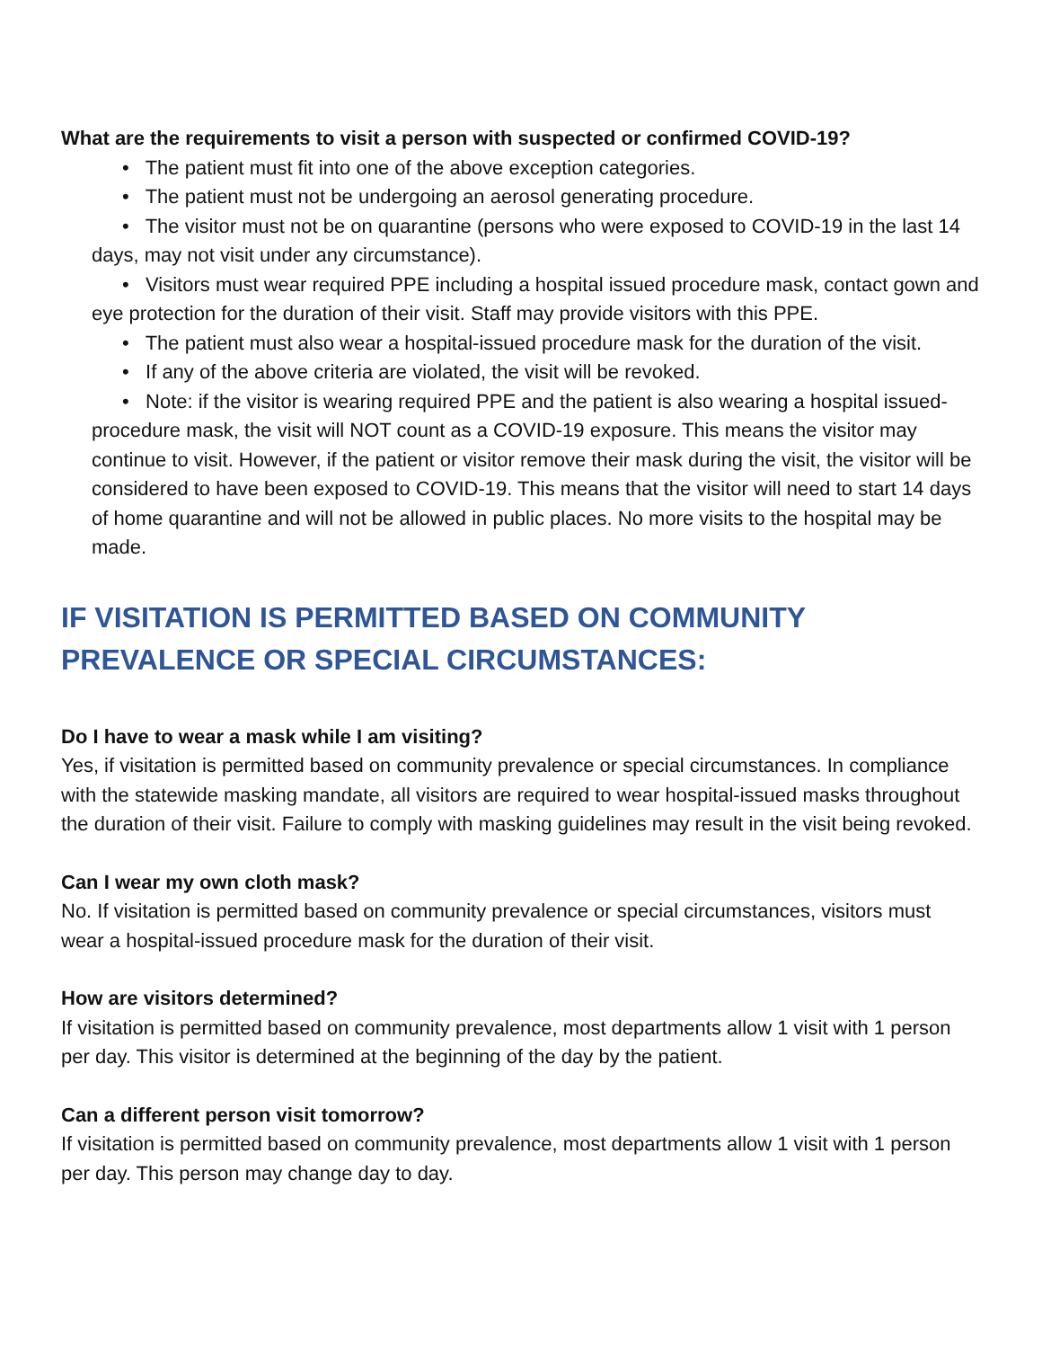What are the requirements to visit a person with suspected or confirmed COVID-19?
• The patient must fit into one of the above exception categories.
• The patient must not be undergoing an aerosol generating procedure.
• The visitor must not be on quarantine (persons who were exposed to COVID-19 in the last 14 days, may not visit under any circumstance).
• Visitors must wear required PPE including a hospital issued procedure mask, contact gown and eye protection for the duration of their visit. Staff may provide visitors with this PPE.
• The patient must also wear a hospital-issued procedure mask for the duration of the visit.
• If any of the above criteria are violated, the visit will be revoked.
• Note: if the visitor is wearing required PPE and the patient is also wearing a hospital issued-procedure mask, the visit will NOT count as a COVID-19 exposure. This means the visitor may continue to visit. However, if the patient or visitor remove their mask during the visit, the visitor will be considered to have been exposed to COVID-19. This means that the visitor will need to start 14 days of home quarantine and will not be allowed in public places. No more visits to the hospital may be made.
IF VISITATION IS PERMITTED BASED ON COMMUNITY PREVALENCE OR SPECIAL CIRCUMSTANCES:
Do I have to wear a mask while I am visiting?
Yes, if visitation is permitted based on community prevalence or special circumstances. In compliance with the statewide masking mandate, all visitors are required to wear hospital-issued masks throughout the duration of their visit. Failure to comply with masking guidelines may result in the visit being revoked.
Can I wear my own cloth mask?
No. If visitation is permitted based on community prevalence or special circumstances, visitors must wear a hospital-issued procedure mask for the duration of their visit.
How are visitors determined?
If visitation is permitted based on community prevalence, most departments allow 1 visit with 1 person per day. This visitor is determined at the beginning of the day by the patient.
Can a different person visit tomorrow?
If visitation is permitted based on community prevalence, most departments allow 1 visit with 1 person per day. This person may change day to day.